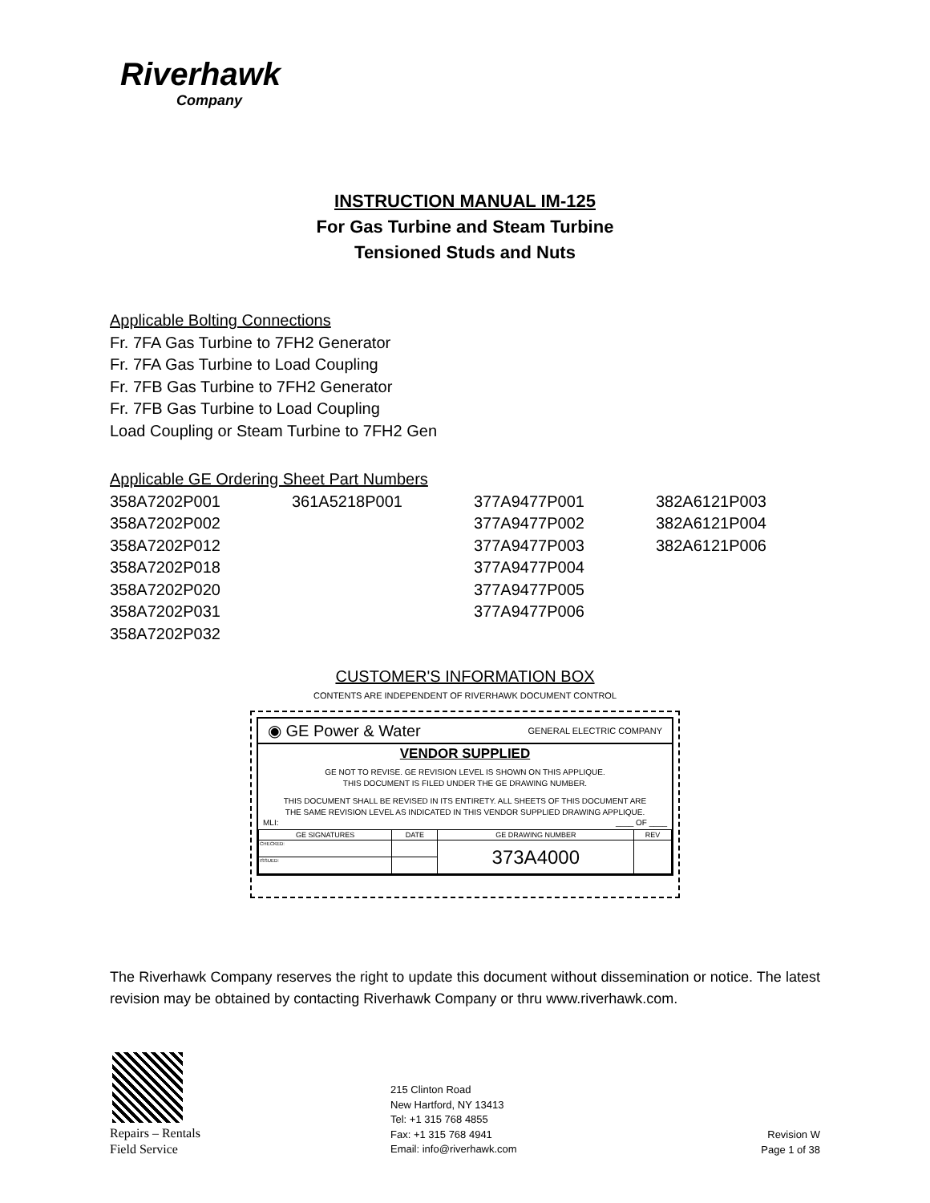Riverhawk
Company
INSTRUCTION MANUAL IM-125
For Gas Turbine and Steam Turbine
Tensioned Studs and Nuts
Applicable Bolting Connections
Fr. 7FA Gas Turbine to 7FH2 Generator
Fr. 7FA Gas Turbine to Load Coupling
Fr. 7FB Gas Turbine to 7FH2 Generator
Fr. 7FB Gas Turbine to Load Coupling
Load Coupling or Steam Turbine to 7FH2 Gen
Applicable GE Ordering Sheet Part Numbers
| 358A7202P001 | 361A5218P001 | 377A9477P001 | 382A6121P003 |
| 358A7202P002 | | 377A9477P002 | 382A6121P004 |
| 358A7202P012 | | 377A9477P003 | 382A6121P006 |
| 358A7202P018 | | 377A9477P004 | |
| 358A7202P020 | | 377A9477P005 | |
| 358A7202P031 | | 377A9477P006 | |
| 358A7202P032 | | | |
CUSTOMER'S INFORMATION BOX
CONTENTS ARE INDEPENDENT OF RIVERHAWK DOCUMENT CONTROL
◉ GE Power & Water GENERAL ELECTRIC COMPANY
VENDOR SUPPLIED
GE NOT TO REVISE. GE REVISION LEVEL IS SHOWN ON THIS APPLIQUE.
THIS DOCUMENT IS FILED UNDER THE GE DRAWING NUMBER.
THIS DOCUMENT SHALL BE REVISED IN ITS ENTIRETY. ALL SHEETS OF THIS DOCUMENT ARE
THE SAME REVISION LEVEL AS INDICATED IN THIS VENDOR SUPPLIED DRAWING APPLIQUE.
MLI: ____ OF ____
| GE SIGNATURES | DATE | GE DRAWING NUMBER | REV |
| --- | --- | --- | --- |
| CHECKED: | | 373A4000 | |
| ISSUED: | | | |
The Riverhawk Company reserves the right to update this document without dissemination or notice. The latest revision may be obtained by contacting Riverhawk Company or thru www.riverhawk.com.
Repairs – Rentals
Field Service
215 Clinton Road
New Hartford, NY 13413
Tel: +1 315 768 4855
Fax: +1 315 768 4941
Email: info@riverhawk.com
Revision W
Page 1 of 38